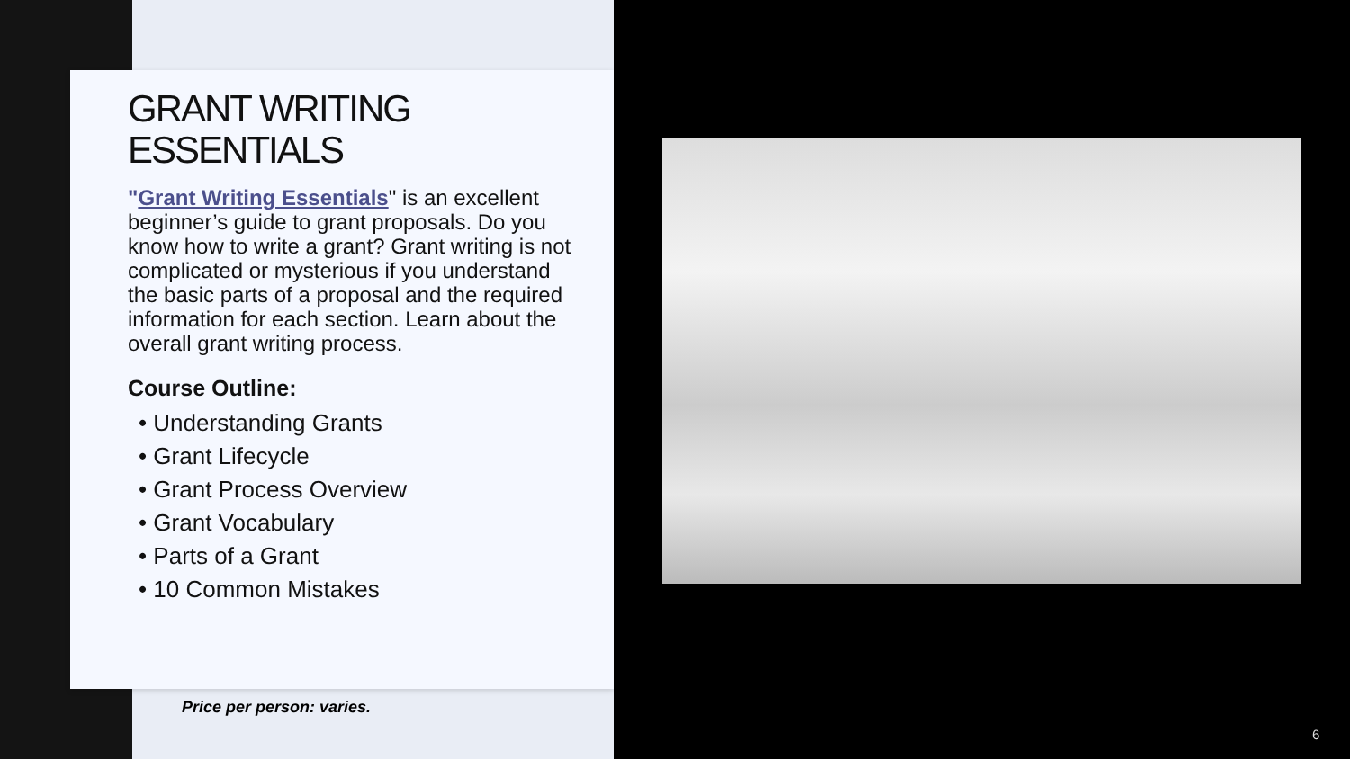GRANT WRITING ESSENTIALS
"Grant Writing Essentials" is an excellent beginner’s guide to grant proposals. Do you know how to write a grant? Grant writing is not complicated or mysterious if you understand the basic parts of a proposal and the required information for each section. Learn about the overall grant writing process.
Course Outline:
• Understanding Grants
• Grant Lifecycle
• Grant Process Overview
• Grant Vocabulary
• Parts of a Grant
• 10 Common Mistakes
Price per person: varies.
6